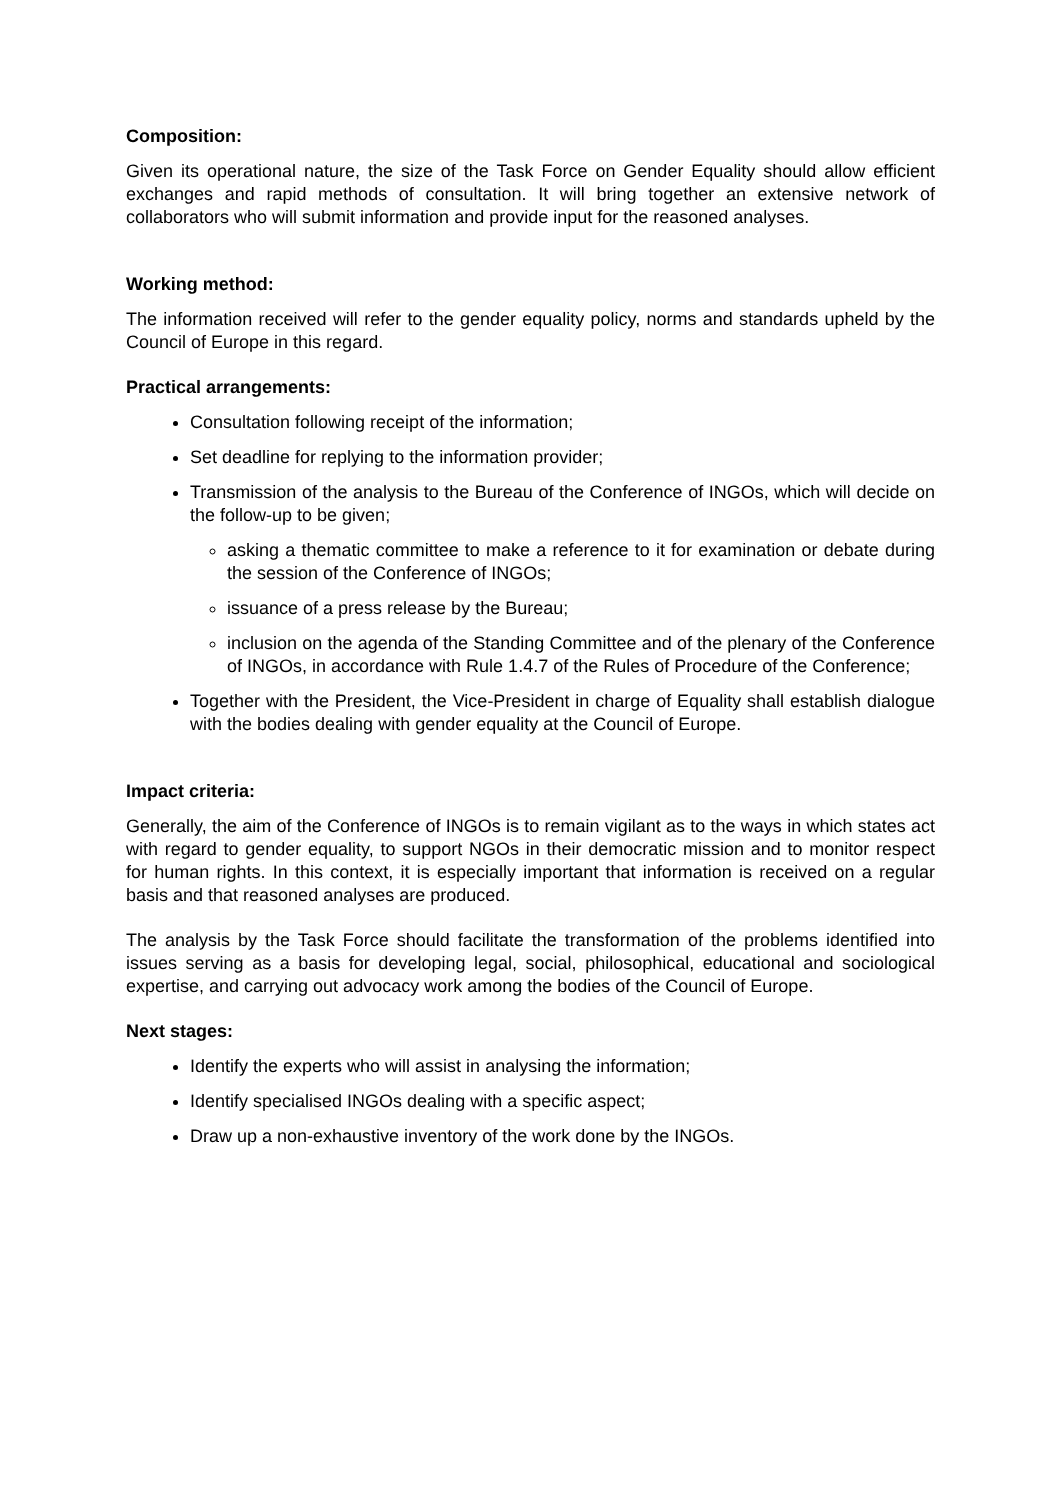Composition:
Given its operational nature, the size of the Task Force on Gender Equality should allow efficient exchanges and rapid methods of consultation. It will bring together an extensive network of collaborators who will submit information and provide input for the reasoned analyses.
Working method:
The information received will refer to the gender equality policy, norms and standards upheld by the Council of Europe in this regard.
Practical arrangements:
Consultation following receipt of the information;
Set deadline for replying to the information provider;
Transmission of the analysis to the Bureau of the Conference of INGOs, which will decide on the follow-up to be given;
asking a thematic committee to make a reference to it for examination or debate during the session of the Conference of INGOs;
issuance of a press release by the Bureau;
inclusion on the agenda of the Standing Committee and of the plenary of the Conference of INGOs, in accordance with Rule 1.4.7 of the Rules of Procedure of the Conference;
Together with the President, the Vice-President in charge of Equality shall establish dialogue with the bodies dealing with gender equality at the Council of Europe.
Impact criteria:
Generally, the aim of the Conference of INGOs is to remain vigilant as to the ways in which states act with regard to gender equality, to support NGOs in their democratic mission and to monitor respect for human rights. In this context, it is especially important that information is received on a regular basis and that reasoned analyses are produced.
The analysis by the Task Force should facilitate the transformation of the problems identified into issues serving as a basis for developing legal, social, philosophical, educational and sociological expertise, and carrying out advocacy work among the bodies of the Council of Europe.
Next stages:
Identify the experts who will assist in analysing the information;
Identify specialised INGOs dealing with a specific aspect;
Draw up a non-exhaustive inventory of the work done by the INGOs.